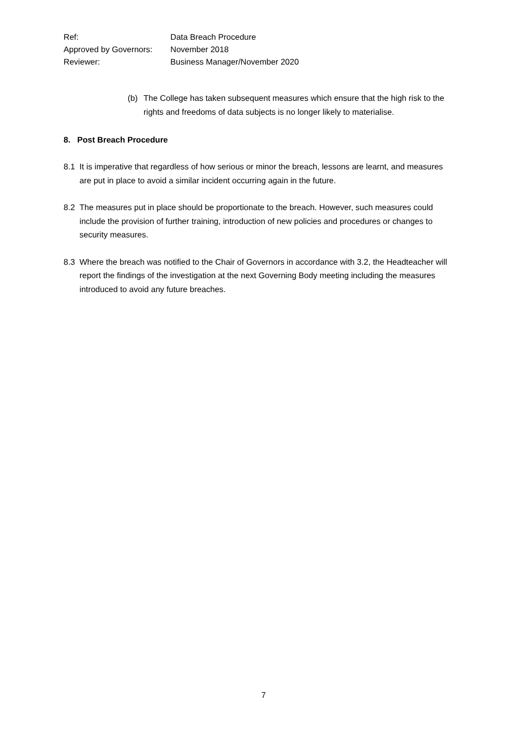Ref: Data Breach Procedure
Approved by Governors: November 2018
Reviewer: Business Manager/November 2020
(b) The College has taken subsequent measures which ensure that the high risk to the rights and freedoms of data subjects is no longer likely to materialise.
8. Post Breach Procedure
8.1 It is imperative that regardless of how serious or minor the breach, lessons are learnt, and measures are put in place to avoid a similar incident occurring again in the future.
8.2 The measures put in place should be proportionate to the breach. However, such measures could include the provision of further training, introduction of new policies and procedures or changes to security measures.
8.3 Where the breach was notified to the Chair of Governors in accordance with 3.2, the Headteacher will report the findings of the investigation at the next Governing Body meeting including the measures introduced to avoid any future breaches.
7